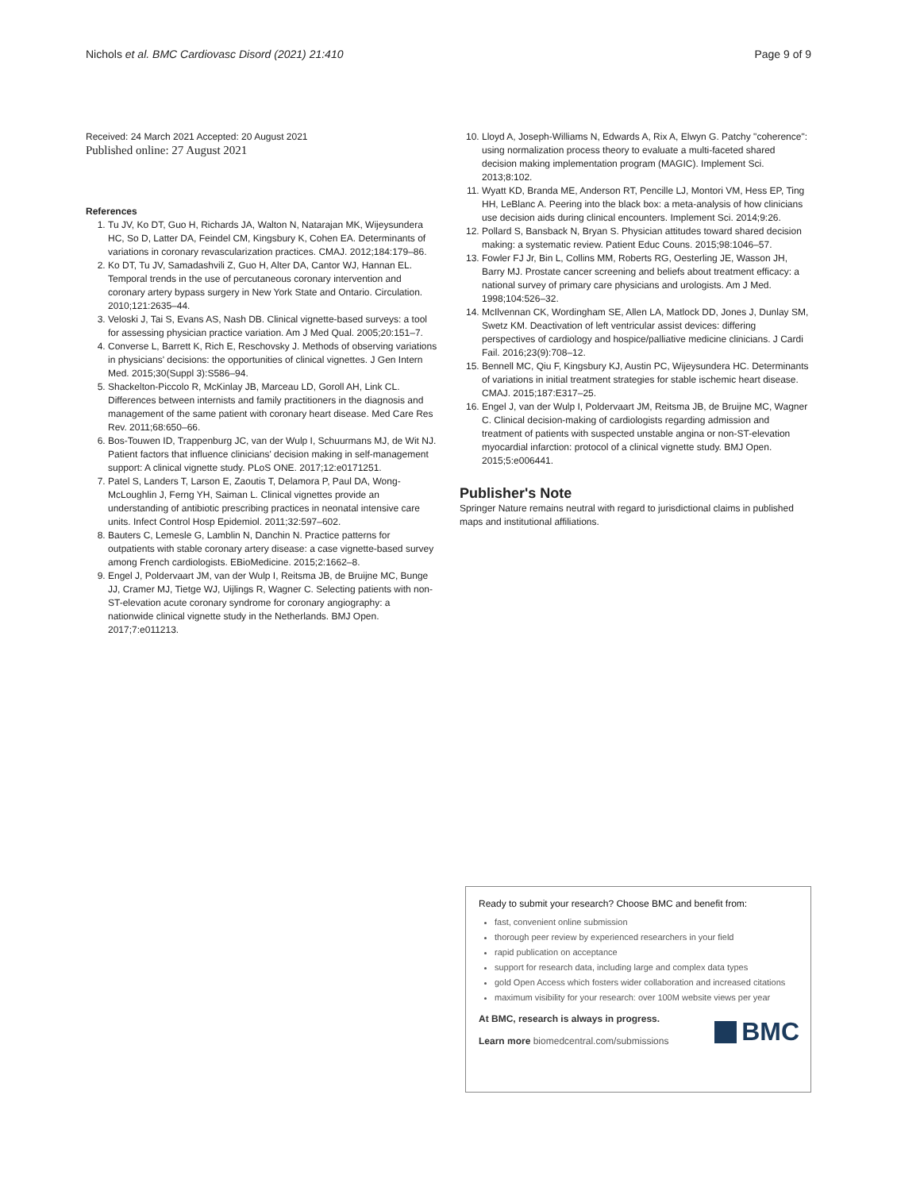Nichols et al. BMC Cardiovasc Disord (2021) 21:410 Page 9 of 9
Received: 24 March 2021 Accepted: 20 August 2021
Published online: 27 August 2021
References
1. Tu JV, Ko DT, Guo H, Richards JA, Walton N, Natarajan MK, Wijeysundera HC, So D, Latter DA, Feindel CM, Kingsbury K, Cohen EA. Determinants of variations in coronary revascularization practices. CMAJ. 2012;184:179–86.
2. Ko DT, Tu JV, Samadashvili Z, Guo H, Alter DA, Cantor WJ, Hannan EL. Temporal trends in the use of percutaneous coronary intervention and coronary artery bypass surgery in New York State and Ontario. Circulation. 2010;121:2635–44.
3. Veloski J, Tai S, Evans AS, Nash DB. Clinical vignette-based surveys: a tool for assessing physician practice variation. Am J Med Qual. 2005;20:151–7.
4. Converse L, Barrett K, Rich E, Reschovsky J. Methods of observing variations in physicians' decisions: the opportunities of clinical vignettes. J Gen Intern Med. 2015;30(Suppl 3):S586–94.
5. Shackelton-Piccolo R, McKinlay JB, Marceau LD, Goroll AH, Link CL. Differences between internists and family practitioners in the diagnosis and management of the same patient with coronary heart disease. Med Care Res Rev. 2011;68:650–66.
6. Bos-Touwen ID, Trappenburg JC, van der Wulp I, Schuurmans MJ, de Wit NJ. Patient factors that influence clinicians' decision making in self-management support: A clinical vignette study. PLoS ONE. 2017;12:e0171251.
7. Patel S, Landers T, Larson E, Zaoutis T, Delamora P, Paul DA, Wong-McLoughlin J, Ferng YH, Saiman L. Clinical vignettes provide an understanding of antibiotic prescribing practices in neonatal intensive care units. Infect Control Hosp Epidemiol. 2011;32:597–602.
8. Bauters C, Lemesle G, Lamblin N, Danchin N. Practice patterns for outpatients with stable coronary artery disease: a case vignette-based survey among French cardiologists. EBioMedicine. 2015;2:1662–8.
9. Engel J, Poldervaart JM, van der Wulp I, Reitsma JB, de Bruijne MC, Bunge JJ, Cramer MJ, Tietge WJ, Uijlings R, Wagner C. Selecting patients with non-ST-elevation acute coronary syndrome for coronary angiography: a nationwide clinical vignette study in the Netherlands. BMJ Open. 2017;7:e011213.
10. Lloyd A, Joseph-Williams N, Edwards A, Rix A, Elwyn G. Patchy "coherence": using normalization process theory to evaluate a multi-faceted shared decision making implementation program (MAGIC). Implement Sci. 2013;8:102.
11. Wyatt KD, Branda ME, Anderson RT, Pencille LJ, Montori VM, Hess EP, Ting HH, LeBlanc A. Peering into the black box: a meta-analysis of how clinicians use decision aids during clinical encounters. Implement Sci. 2014;9:26.
12. Pollard S, Bansback N, Bryan S. Physician attitudes toward shared decision making: a systematic review. Patient Educ Couns. 2015;98:1046–57.
13. Fowler FJ Jr, Bin L, Collins MM, Roberts RG, Oesterling JE, Wasson JH, Barry MJ. Prostate cancer screening and beliefs about treatment efficacy: a national survey of primary care physicians and urologists. Am J Med. 1998;104:526–32.
14. McIlvennan CK, Wordingham SE, Allen LA, Matlock DD, Jones J, Dunlay SM, Swetz KM. Deactivation of left ventricular assist devices: differing perspectives of cardiology and hospice/palliative medicine clinicians. J Cardi Fail. 2016;23(9):708–12.
15. Bennell MC, Qiu F, Kingsbury KJ, Austin PC, Wijeysundera HC. Determinants of variations in initial treatment strategies for stable ischemic heart disease. CMAJ. 2015;187:E317–25.
16. Engel J, van der Wulp I, Poldervaart JM, Reitsma JB, de Bruijne MC, Wagner C. Clinical decision-making of cardiologists regarding admission and treatment of patients with suspected unstable angina or non-ST-elevation myocardial infarction: protocol of a clinical vignette study. BMJ Open. 2015;5:e006441.
Publisher's Note
Springer Nature remains neutral with regard to jurisdictional claims in published maps and institutional affiliations.
Ready to submit your research? Choose BMC and benefit from:
fast, convenient online submission
thorough peer review by experienced researchers in your field
rapid publication on acceptance
support for research data, including large and complex data types
gold Open Access which fosters wider collaboration and increased citations
maximum visibility for your research: over 100M website views per year
At BMC, research is always in progress.
Learn more biomedcentral.com/submissions
BMC